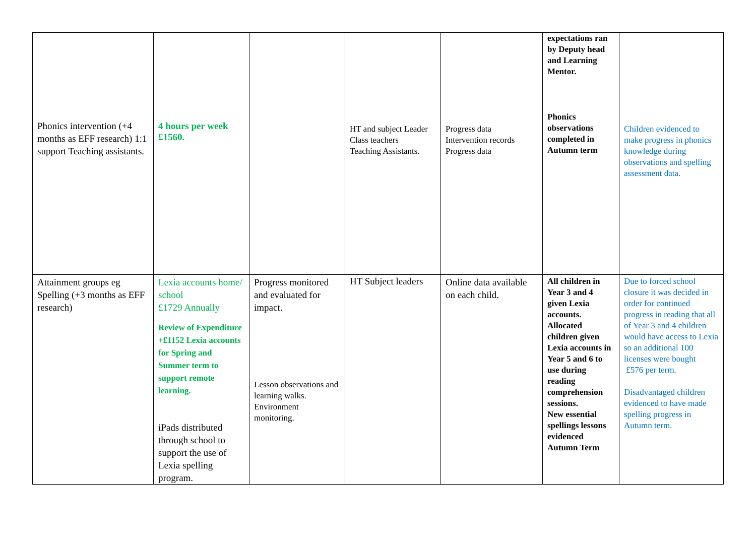| Phonics intervention (+4 months as EFF research) 1:1 support Teaching assistants. | 4 hours per week £1560. | | HT and subject Leader Class teachers Teaching Assistants. | Progress data Intervention records Progress data | expectations ran by Deputy head and Learning Mentor. Phonics observations completed in Autumn term | Children evidenced to make progress in phonics knowledge during observations and spelling assessment data. |
| Attainment groups eg Spelling (+3 months as EFF research) | Lexia accounts home/ school £1729 Annually Review of Expenditure +£1152 Lexia accounts for Spring and Summer term to support remote learning. iPads distributed through school to support the use of Lexia spelling program. | Progress monitored and evaluated for impact. Lesson observations and learning walks. Environment monitoring. | HT Subject leaders | Online data available on each child. | All children in Year 3 and 4 given Lexia accounts. Allocated children given Lexia accounts in Year 5 and 6 to use during reading comprehension sessions. New essential spellings lessons evidenced Autumn Term | Due to forced school closure it was decided in order for continued progress in reading that all of Year 3 and 4 children would have access to Lexia so an additional 100 licenses were bought £576 per term. Disadvantaged children evidenced to have made spelling progress in Autumn term. |